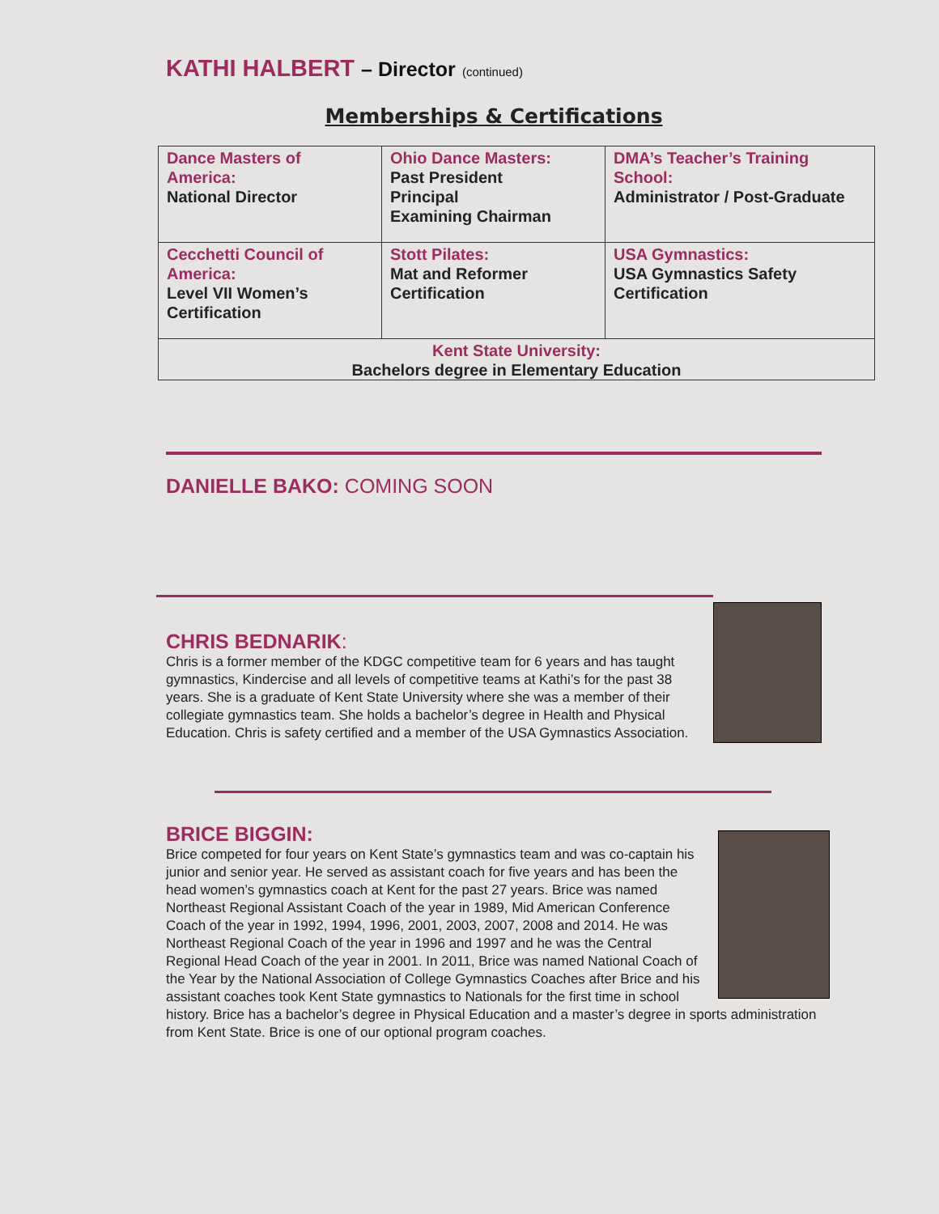KATHI HALBERT – Director (continued)
Memberships & Certifications
| Dance Masters of America: National Director | Ohio Dance Masters: Past President Principal Examining Chairman | DMA’s Teacher’s Training School: Administrator / Post-Graduate |
| Cecchetti Council of America: Level VII Women’s Certification | Stott Pilates: Mat and Reformer Certification | USA Gymnastics: USA Gymnastics Safety Certification |
| Kent State University: Bachelors degree in Elementary Education | | |
DANIELLE BAKO: COMING SOON
CHRIS BEDNARIK:
Chris is a former member of the KDGC competitive team for 6 years and has taught gymnastics, Kindercise and all levels of competitive teams at Kathi’s for the past 38 years. She is a graduate of Kent State University where she was a member of their collegiate gymnastics team. She holds a bachelor’s degree in Health and Physical Education. Chris is safety certified and a member of the USA Gymnastics Association.
BRICE BIGGIN:
Brice competed for four years on Kent State’s gymnastics team and was co-captain his junior and senior year. He served as assistant coach for five years and has been the head women’s gymnastics coach at Kent for the past 27 years. Brice was named Northeast Regional Assistant Coach of the year in 1989, Mid American Conference Coach of the year in 1992, 1994, 1996, 2001, 2003, 2007, 2008 and 2014. He was Northeast Regional Coach of the year in 1996 and 1997 and he was the Central Regional Head Coach of the year in 2001. In 2011, Brice was named National Coach of the Year by the National Association of College Gymnastics Coaches after Brice and his assistant coaches took Kent State gymnastics to Nationals for the first time in school history. Brice has a bachelor’s degree in Physical Education and a master’s degree in sports administration from Kent State. Brice is one of our optional program coaches.